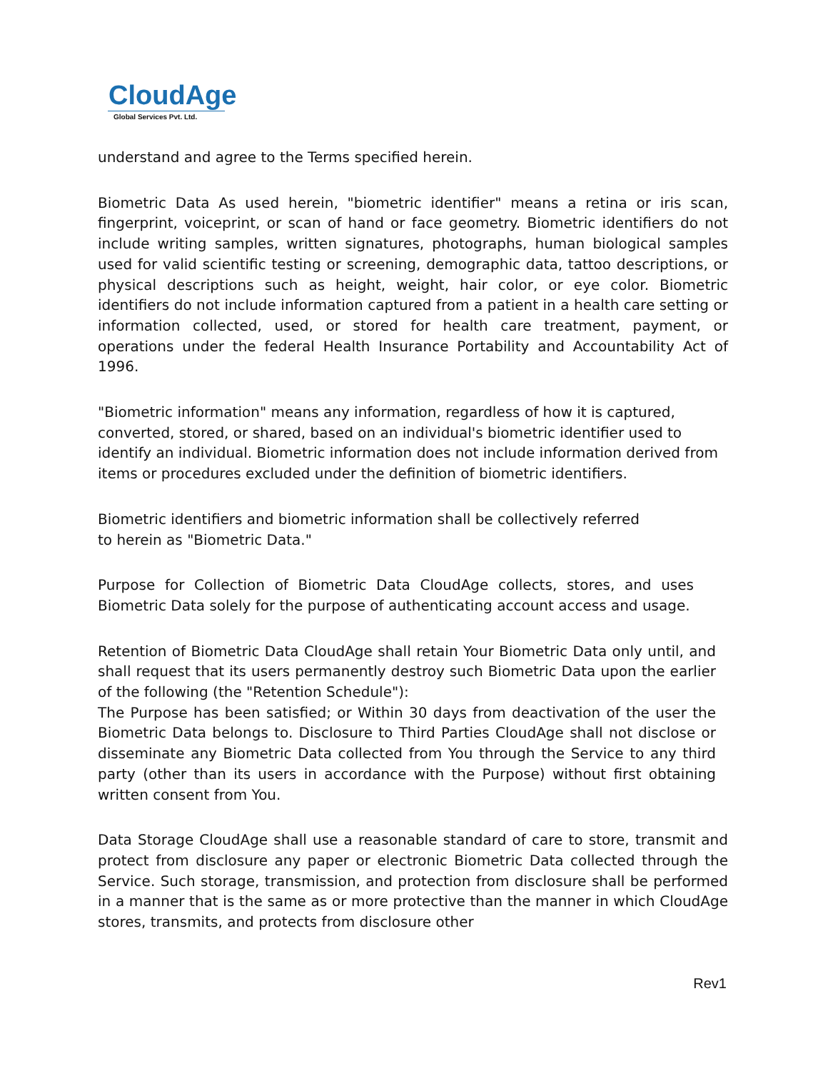CloudAge
Global Services Pvt. Ltd.
understand and agree to the Terms specified herein.
Biometric Data As used herein, "biometric identifier" means a retina or iris scan, fingerprint, voiceprint, or scan of hand or face geometry. Biometric identifiers do not include writing samples, written signatures, photographs, human biological samples used for valid scientific testing or screening, demographic data, tattoo descriptions, or physical descriptions such as height, weight, hair color, or eye color. Biometric identifiers do not include information captured from a patient in a health care setting or information collected, used, or stored for health care treatment, payment, or operations under the federal Health Insurance Portability and Accountability Act of 1996.
"Biometric information" means any information, regardless of how it is captured, converted, stored, or shared, based on an individual's biometric identifier used to identify an individual. Biometric information does not include information derived from items or procedures excluded under the definition of biometric identifiers.
Biometric identifiers and biometric information shall be collectively referred
to herein as "Biometric Data."
Purpose for Collection of Biometric Data CloudAge collects, stores, and uses Biometric Data solely for the purpose of authenticating account access and usage.
Retention of Biometric Data CloudAge shall retain Your Biometric Data only until, and shall request that its users permanently destroy such Biometric Data upon the earlier of the following (the "Retention Schedule"):
The Purpose has been satisfied; or Within 30 days from deactivation of the user the Biometric Data belongs to. Disclosure to Third Parties CloudAge shall not disclose or disseminate any Biometric Data collected from You through the Service to any third party (other than its users in accordance with the Purpose) without first obtaining written consent from You.
Data Storage CloudAge shall use a reasonable standard of care to store, transmit and protect from disclosure any paper or electronic Biometric Data collected through the Service. Such storage, transmission, and protection from disclosure shall be performed in a manner that is the same as or more protective than the manner in which CloudAge stores, transmits, and protects from disclosure other
Rev1